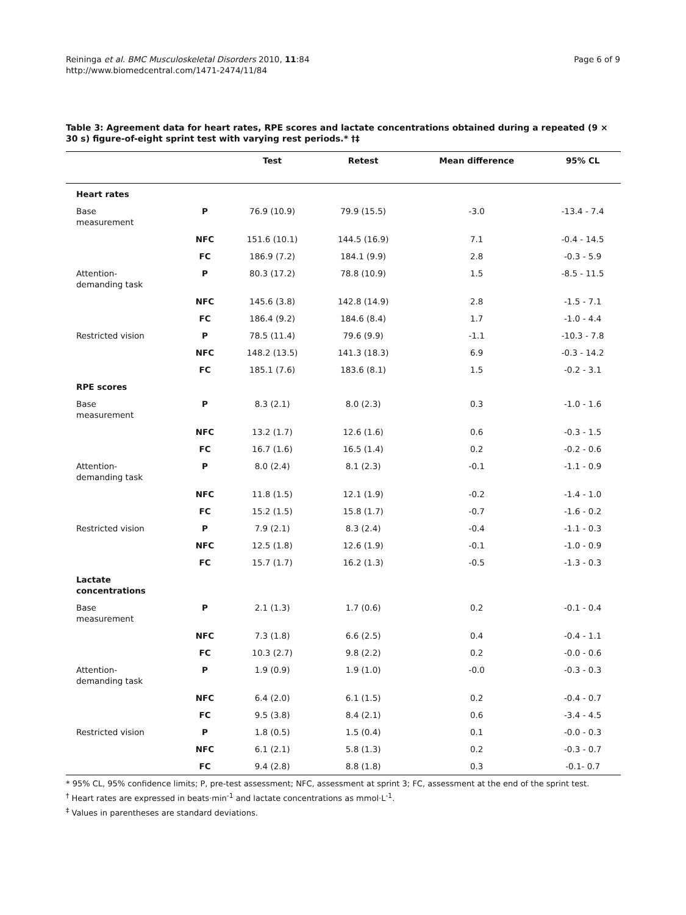Reininga et al. BMC Musculoskeletal Disorders 2010, 11:84
http://www.biomedcentral.com/1471-2474/11/84
Page 6 of 9
Table 3: Agreement data for heart rates, RPE scores and lactate concentrations obtained during a repeated (9 × 30 s) figure-of-eight sprint test with varying rest periods.* †‡
| | | Test | Retest | Mean difference | 95% CL |
| --- | --- | --- | --- | --- | --- |
| Heart rates | | | | | |
| Base measurement | P | 76.9 (10.9) | 79.9 (15.5) | -3.0 | -13.4 - 7.4 |
| | NFC | 151.6 (10.1) | 144.5 (16.9) | 7.1 | -0.4 - 14.5 |
| | FC | 186.9 (7.2) | 184.1 (9.9) | 2.8 | -0.3 - 5.9 |
| Attention- demanding task | P | 80.3 (17.2) | 78.8 (10.9) | 1.5 | -8.5 - 11.5 |
| | NFC | 145.6 (3.8) | 142.8 (14.9) | 2.8 | -1.5 - 7.1 |
| | FC | 186.4 (9.2) | 184.6 (8.4) | 1.7 | -1.0 - 4.4 |
| Restricted vision | P | 78.5 (11.4) | 79.6 (9.9) | -1.1 | -10.3 - 7.8 |
| | NFC | 148.2 (13.5) | 141.3 (18.3) | 6.9 | -0.3 - 14.2 |
| | FC | 185.1 (7.6) | 183.6 (8.1) | 1.5 | -0.2 - 3.1 |
| RPE scores | | | | | |
| Base measurement | P | 8.3 (2.1) | 8.0 (2.3) | 0.3 | -1.0 - 1.6 |
| | NFC | 13.2 (1.7) | 12.6 (1.6) | 0.6 | -0.3 - 1.5 |
| | FC | 16.7 (1.6) | 16.5 (1.4) | 0.2 | -0.2 - 0.6 |
| Attention- demanding task | P | 8.0 (2.4) | 8.1 (2.3) | -0.1 | -1.1 - 0.9 |
| | NFC | 11.8 (1.5) | 12.1 (1.9) | -0.2 | -1.4 - 1.0 |
| | FC | 15.2 (1.5) | 15.8 (1.7) | -0.7 | -1.6 - 0.2 |
| Restricted vision | P | 7.9 (2.1) | 8.3 (2.4) | -0.4 | -1.1 - 0.3 |
| | NFC | 12.5 (1.8) | 12.6 (1.9) | -0.1 | -1.0 - 0.9 |
| | FC | 15.7 (1.7) | 16.2 (1.3) | -0.5 | -1.3 - 0.3 |
| Lactate concentrations | | | | | |
| Base measurement | P | 2.1 (1.3) | 1.7 (0.6) | 0.2 | -0.1 - 0.4 |
| | NFC | 7.3 (1.8) | 6.6 (2.5) | 0.4 | -0.4 - 1.1 |
| | FC | 10.3 (2.7) | 9.8 (2.2) | 0.2 | -0.0 - 0.6 |
| Attention- demanding task | P | 1.9 (0.9) | 1.9 (1.0) | -0.0 | -0.3 - 0.3 |
| | NFC | 6.4 (2.0) | 6.1 (1.5) | 0.2 | -0.4 - 0.7 |
| | FC | 9.5 (3.8) | 8.4 (2.1) | 0.6 | -3.4 - 4.5 |
| Restricted vision | P | 1.8 (0.5) | 1.5 (0.4) | 0.1 | -0.0 - 0.3 |
| | NFC | 6.1 (2.1) | 5.8 (1.3) | 0.2 | -0.3 - 0.7 |
| | FC | 9.4 (2.8) | 8.8 (1.8) | 0.3 | -0.1- 0.7 |
* 95% CL, 95% confidence limits; P, pre-test assessment; NFC, assessment at sprint 3; FC, assessment at the end of the sprint test.
<sup>†</sup> Heart rates are expressed in beats·min<sup>-1</sup> and lactate concentrations as mmol·L<sup>-1</sup>.
<sup>‡</sup> Values in parentheses are standard deviations.